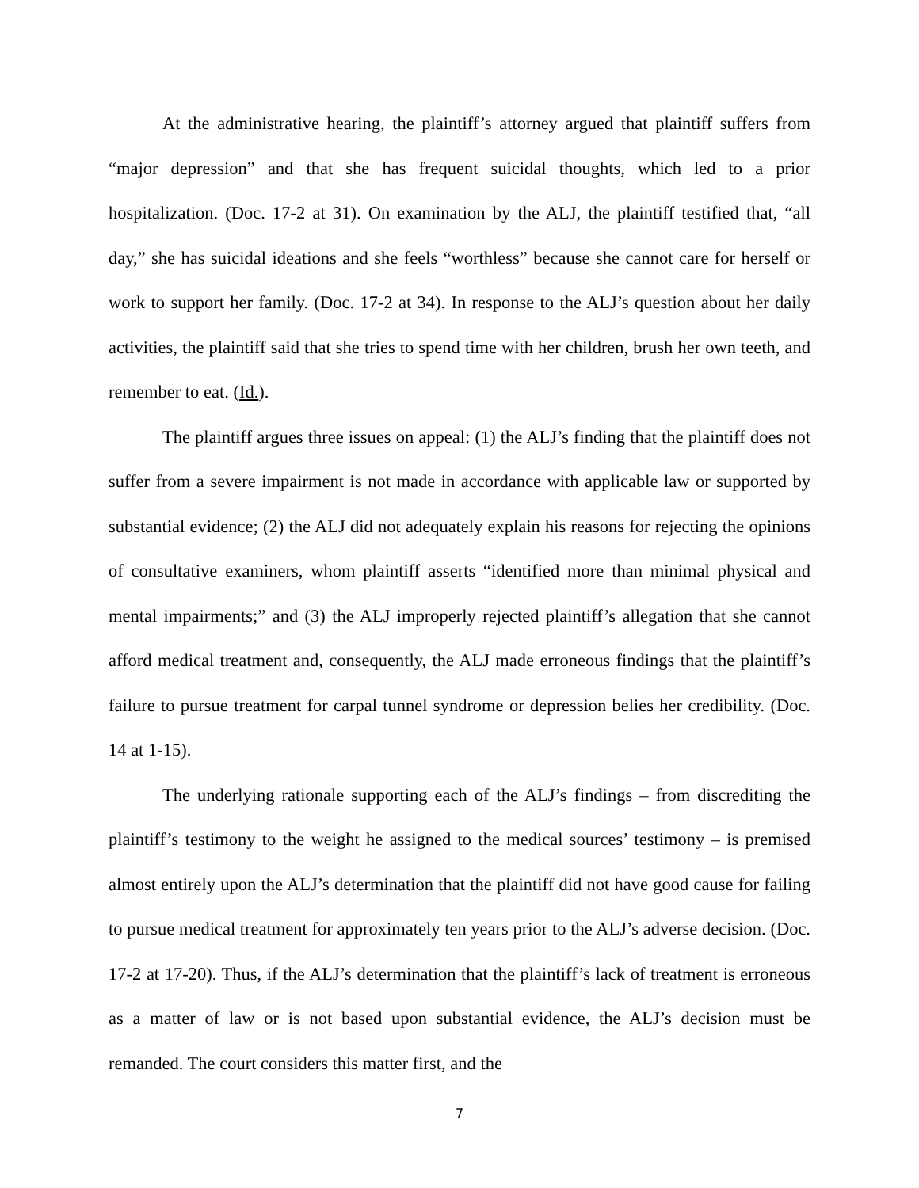At the administrative hearing, the plaintiff’s attorney argued that plaintiff suffers from “major depression” and that she has frequent suicidal thoughts, which led to a prior hospitalization. (Doc. 17-2 at 31). On examination by the ALJ, the plaintiff testified that, “all day,” she has suicidal ideations and she feels “worthless” because she cannot care for herself or work to support her family. (Doc. 17-2 at 34). In response to the ALJ’s question about her daily activities, the plaintiff said that she tries to spend time with her children, brush her own teeth, and remember to eat. (Id.).
The plaintiff argues three issues on appeal: (1) the ALJ’s finding that the plaintiff does not suffer from a severe impairment is not made in accordance with applicable law or supported by substantial evidence; (2) the ALJ did not adequately explain his reasons for rejecting the opinions of consultative examiners, whom plaintiff asserts “identified more than minimal physical and mental impairments;” and (3) the ALJ improperly rejected plaintiff’s allegation that she cannot afford medical treatment and, consequently, the ALJ made erroneous findings that the plaintiff’s failure to pursue treatment for carpal tunnel syndrome or depression belies her credibility. (Doc. 14 at 1-15).
The underlying rationale supporting each of the ALJ’s findings – from discrediting the plaintiff’s testimony to the weight he assigned to the medical sources’ testimony – is premised almost entirely upon the ALJ’s determination that the plaintiff did not have good cause for failing to pursue medical treatment for approximately ten years prior to the ALJ’s adverse decision. (Doc. 17-2 at 17-20). Thus, if the ALJ’s determination that the plaintiff’s lack of treatment is erroneous as a matter of law or is not based upon substantial evidence, the ALJ’s decision must be remanded. The court considers this matter first, and the
7